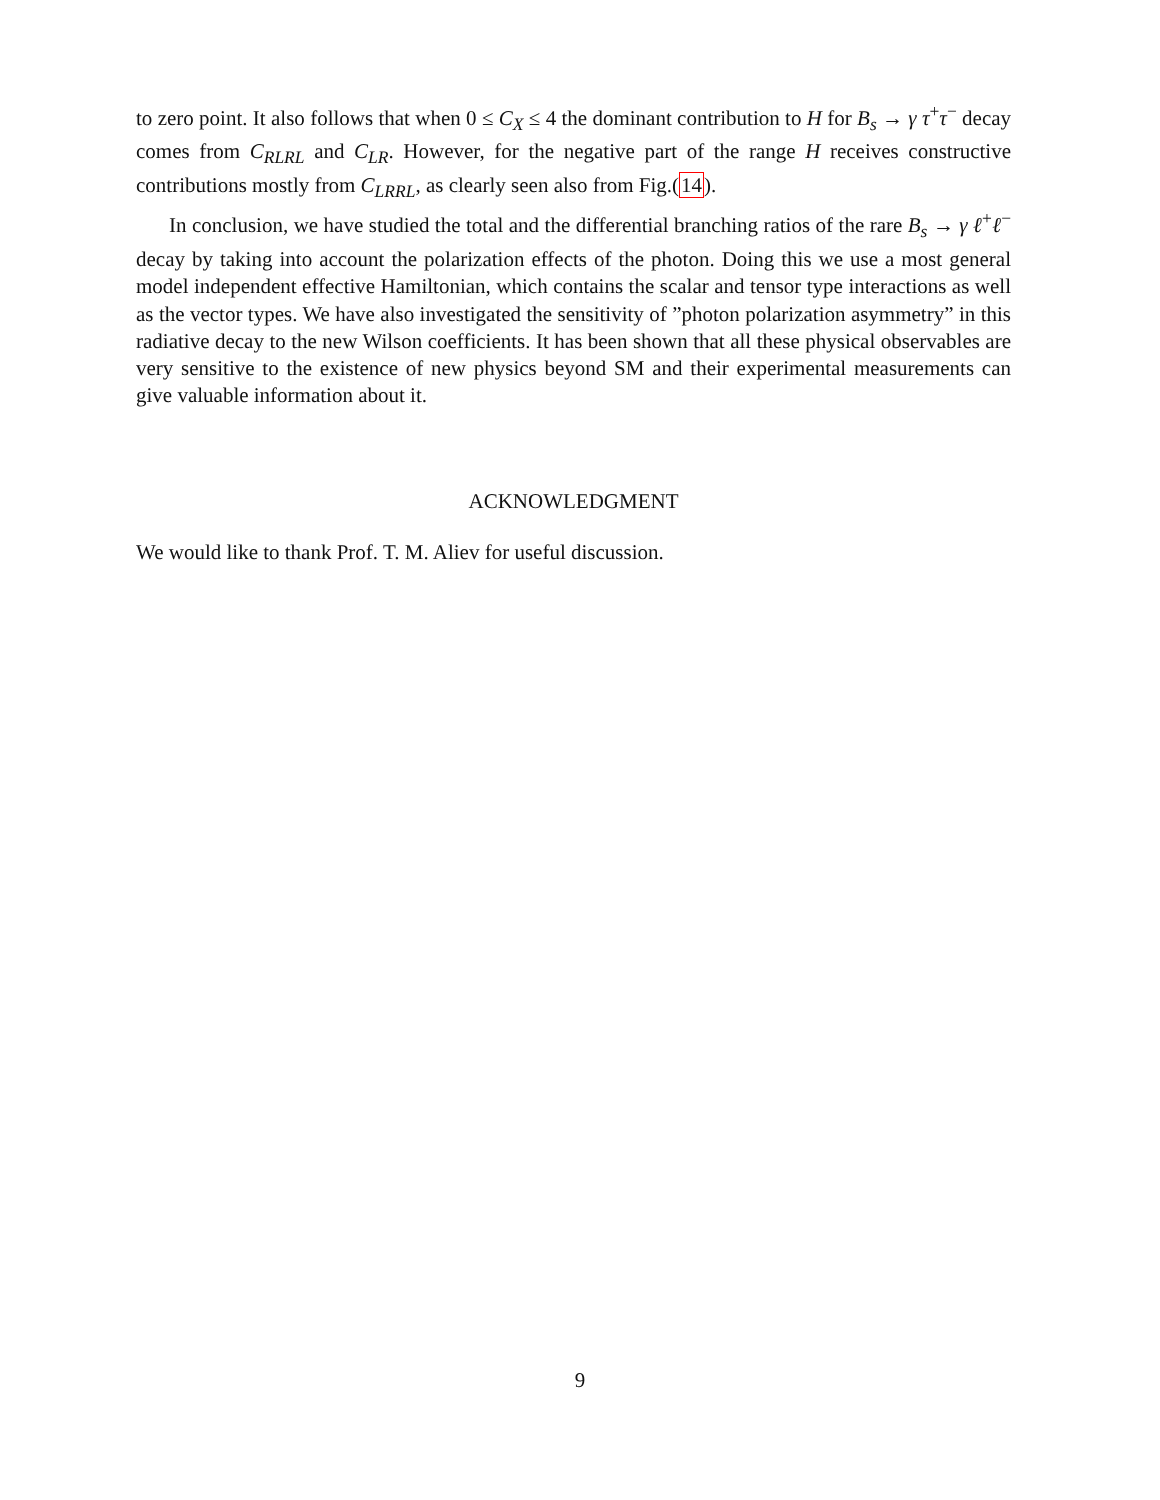to zero point. It also follows that when 0 ≤ C<sub>X</sub> ≤ 4 the dominant contribution to H for B<sub>s</sub> → γ τ<sup>+</sup>τ<sup>−</sup> decay comes from C<sub>RLRL</sub> and C<sub>LR</sub>. However, for the negative part of the range H receives constructive contributions mostly from C<sub>LRRL</sub>, as clearly seen also from Fig.(14).
In conclusion, we have studied the total and the differential branching ratios of the rare B<sub>s</sub> → γ ℓ<sup>+</sup>ℓ<sup>−</sup> decay by taking into account the polarization effects of the photon. Doing this we use a most general model independent effective Hamiltonian, which contains the scalar and tensor type interactions as well as the vector types. We have also investigated the sensitivity of ”photon polarization asymmetry” in this radiative decay to the new Wilson coefficients. It has been shown that all these physical observables are very sensitive to the existence of new physics beyond SM and their experimental measurements can give valuable information about it.
ACKNOWLEDGMENT
We would like to thank Prof. T. M. Aliev for useful discussion.
9